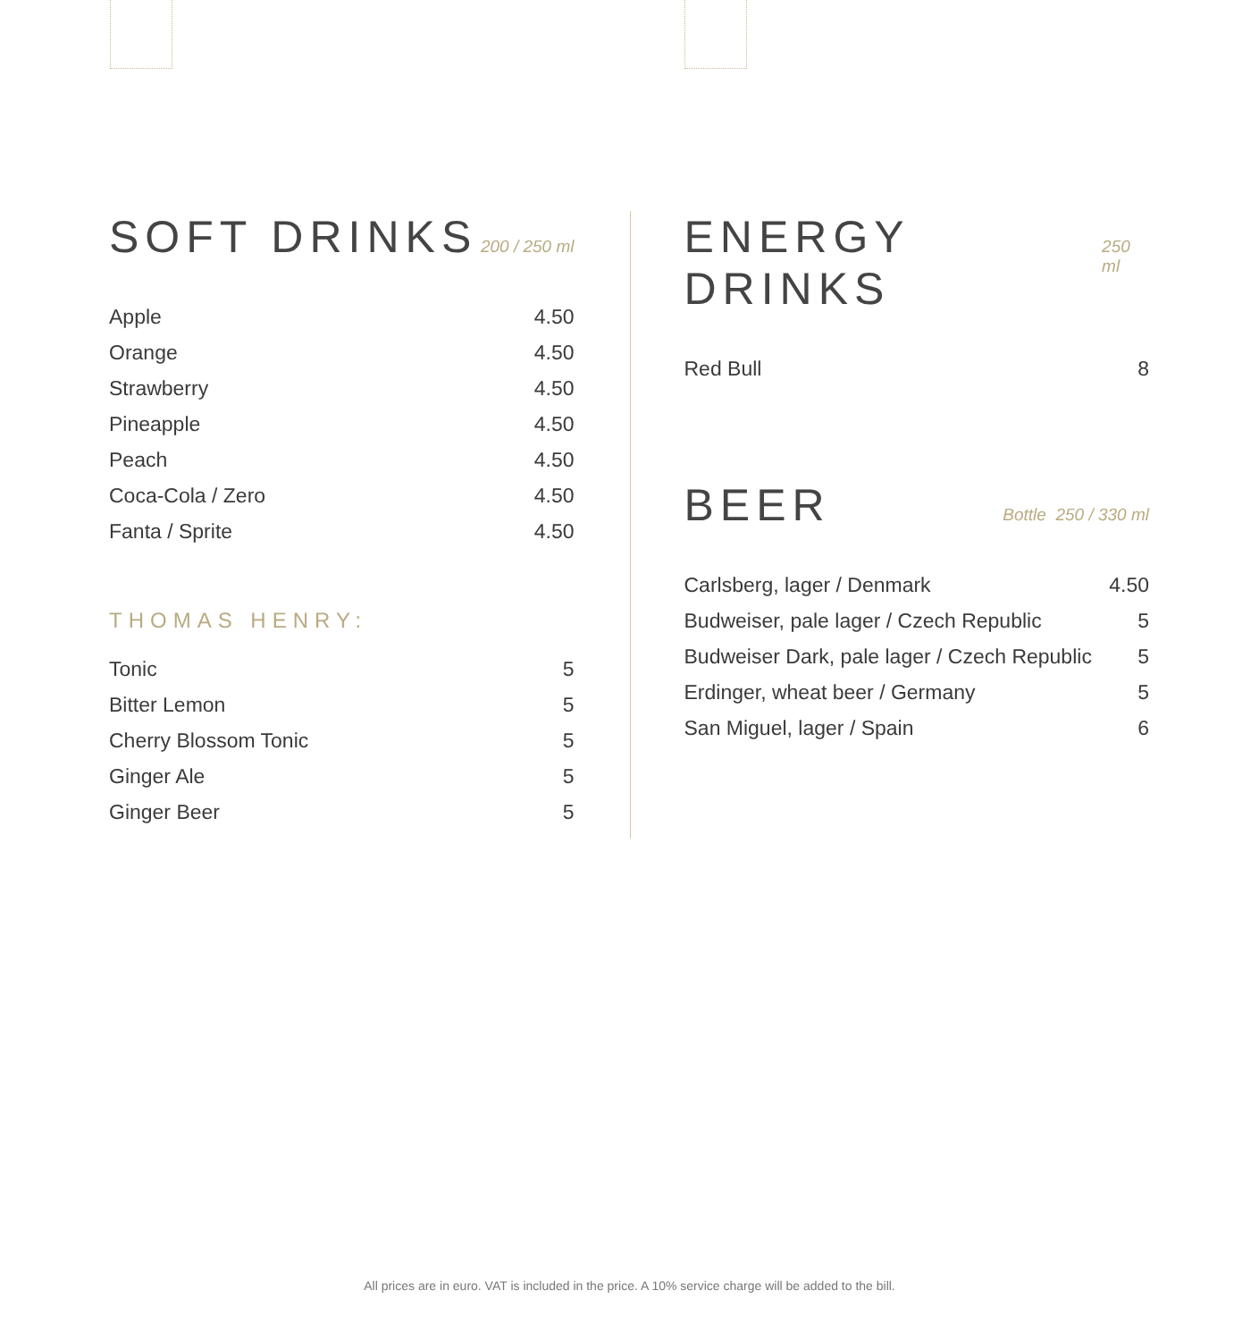SOFT DRINKS
200 / 250 ml
| Apple | 4.50 |
| Orange | 4.50 |
| Strawberry | 4.50 |
| Pineapple | 4.50 |
| Peach | 4.50 |
| Coca-Cola / Zero | 4.50 |
| Fanta / Sprite | 4.50 |
THOMAS HENRY:
| Tonic | 5 |
| Bitter Lemon | 5 |
| Cherry Blossom Tonic | 5 |
| Ginger Ale | 5 |
| Ginger Beer | 5 |
ENERGY DRINKS
250 ml
| Red Bull | 8 |
BEER
Bottle 250 / 330 ml
| Carlsberg, lager / Denmark | 4.50 |
| Budweiser, pale lager / Czech Republic | 5 |
| Budweiser Dark, pale lager / Czech Republic | 5 |
| Erdinger, wheat beer / Germany | 5 |
| San Miguel, lager / Spain | 6 |
All prices are in euro. VAT is included in the price. A 10% service charge will be added to the bill.